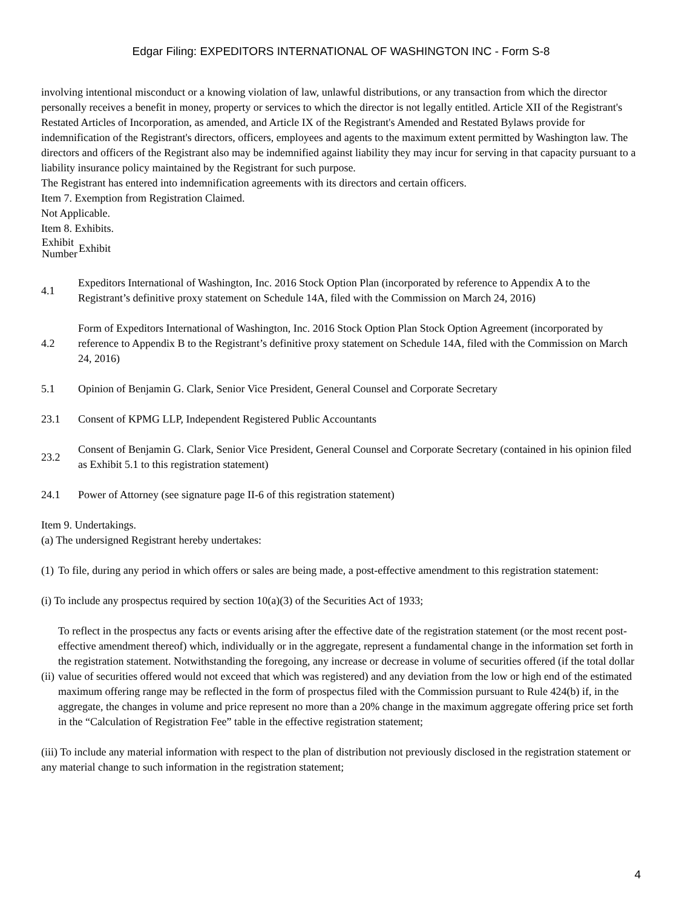Edgar Filing: EXPEDITORS INTERNATIONAL OF WASHINGTON INC - Form S-8
involving intentional misconduct or a knowing violation of law, unlawful distributions, or any transaction from which the director personally receives a benefit in money, property or services to which the director is not legally entitled. Article XII of the Registrant's Restated Articles of Incorporation, as amended, and Article IX of the Registrant's Amended and Restated Bylaws provide for indemnification of the Registrant's directors, officers, employees and agents to the maximum extent permitted by Washington law. The directors and officers of the Registrant also may be indemnified against liability they may incur for serving in that capacity pursuant to a liability insurance policy maintained by the Registrant for such purpose.
The Registrant has entered into indemnification agreements with its directors and certain officers.
Item 7. Exemption from Registration Claimed.
Not Applicable.
Item 8. Exhibits.
| Exhibit Number | Exhibit |
| --- | --- |
| 4.1 | Expeditors International of Washington, Inc. 2016 Stock Option Plan (incorporated by reference to Appendix A to the Registrant’s definitive proxy statement on Schedule 14A, filed with the Commission on March 24, 2016) |
| 4.2 | Form of Expeditors International of Washington, Inc. 2016 Stock Option Plan Stock Option Agreement (incorporated by reference to Appendix B to the Registrant’s definitive proxy statement on Schedule 14A, filed with the Commission on March 24, 2016) |
| 5.1 | Opinion of Benjamin G. Clark, Senior Vice President, General Counsel and Corporate Secretary |
| 23.1 | Consent of KPMG LLP, Independent Registered Public Accountants |
| 23.2 | Consent of Benjamin G. Clark, Senior Vice President, General Counsel and Corporate Secretary (contained in his opinion filed as Exhibit 5.1 to this registration statement) |
| 24.1 | Power of Attorney (see signature page II-6 of this registration statement) |
Item 9. Undertakings.
(a) The undersigned Registrant hereby undertakes:
| (1) | To file, during any period in which offers or sales are being made, a post-effective amendment to this registration statement: |
(i) To include any prospectus required by section 10(a)(3) of the Securities Act of 1933;
| (ii) | To reflect in the prospectus any facts or events arising after the effective date of the registration statement (or the most recent post-effective amendment thereof) which, individually or in the aggregate, represent a fundamental change in the information set forth in the registration statement. Notwithstanding the foregoing, any increase or decrease in volume of securities offered (if the total dollar value of securities offered would not exceed that which was registered) and any deviation from the low or high end of the estimated maximum offering range may be reflected in the form of prospectus filed with the Commission pursuant to Rule 424(b) if, in the aggregate, the changes in volume and price represent no more than a 20% change in the maximum aggregate offering price set forth in the “Calculation of Registration Fee” table in the effective registration statement; |
(iii) To include any material information with respect to the plan of distribution not previously disclosed in the registration statement or any material change to such information in the registration statement;
4